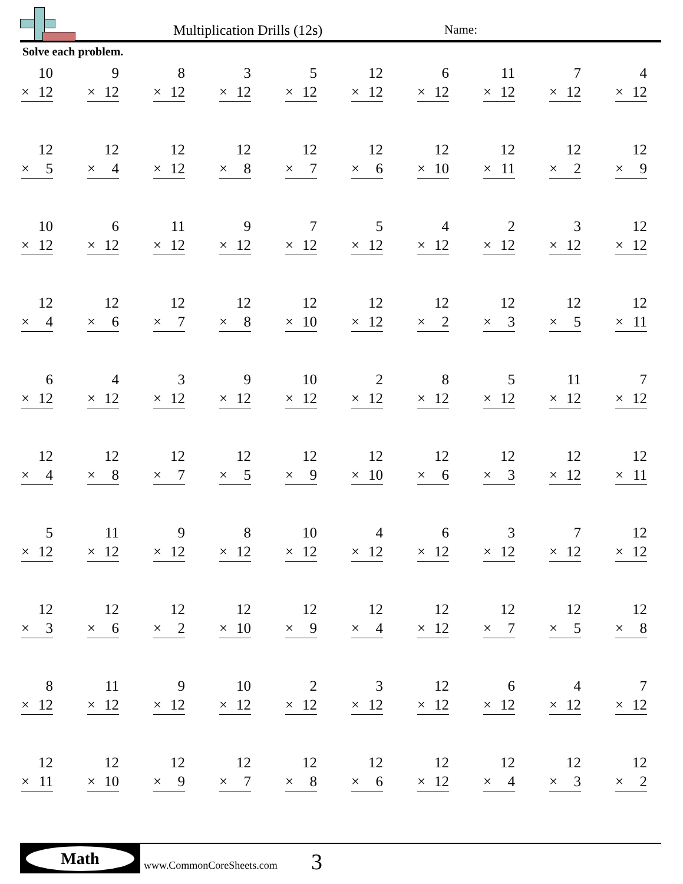Multiplication Drills (12s) Name:
Solve each problem.
| 10 × 12 | 9 × 12 | 8 × 12 | 3 × 12 | 5 × 12 | 12 × 12 | 6 × 12 | 11 × 12 | 7 × 12 | 4 × 12 |
| 12 × 5 | 12 × 4 | 12 × 12 | 12 × 8 | 12 × 7 | 12 × 6 | 12 × 10 | 12 × 11 | 12 × 2 | 12 × 9 |
| 10 × 12 | 6 × 12 | 11 × 12 | 9 × 12 | 7 × 12 | 5 × 12 | 4 × 12 | 2 × 12 | 3 × 12 | 12 × 12 |
| 12 × 4 | 12 × 6 | 12 × 7 | 12 × 8 | 12 × 10 | 12 × 12 | 12 × 2 | 12 × 3 | 12 × 5 | 12 × 11 |
| 6 × 12 | 4 × 12 | 3 × 12 | 9 × 12 | 10 × 12 | 2 × 12 | 8 × 12 | 5 × 12 | 11 × 12 | 7 × 12 |
| 12 × 4 | 12 × 8 | 12 × 7 | 12 × 5 | 12 × 9 | 12 × 10 | 12 × 6 | 12 × 3 | 12 × 12 | 12 × 11 |
| 5 × 12 | 11 × 12 | 9 × 12 | 8 × 12 | 10 × 12 | 4 × 12 | 6 × 12 | 3 × 12 | 7 × 12 | 12 × 12 |
| 12 × 3 | 12 × 6 | 12 × 2 | 12 × 10 | 12 × 9 | 12 × 4 | 12 × 12 | 12 × 7 | 12 × 5 | 12 × 8 |
| 8 × 12 | 11 × 12 | 9 × 12 | 10 × 12 | 2 × 12 | 3 × 12 | 12 × 12 | 6 × 12 | 4 × 12 | 7 × 12 |
| 12 × 11 | 12 × 10 | 12 × 9 | 12 × 7 | 12 × 8 | 12 × 6 | 12 × 12 | 12 × 4 | 12 × 3 | 12 × 2 |
Math
www.CommonCoreSheets.com 3